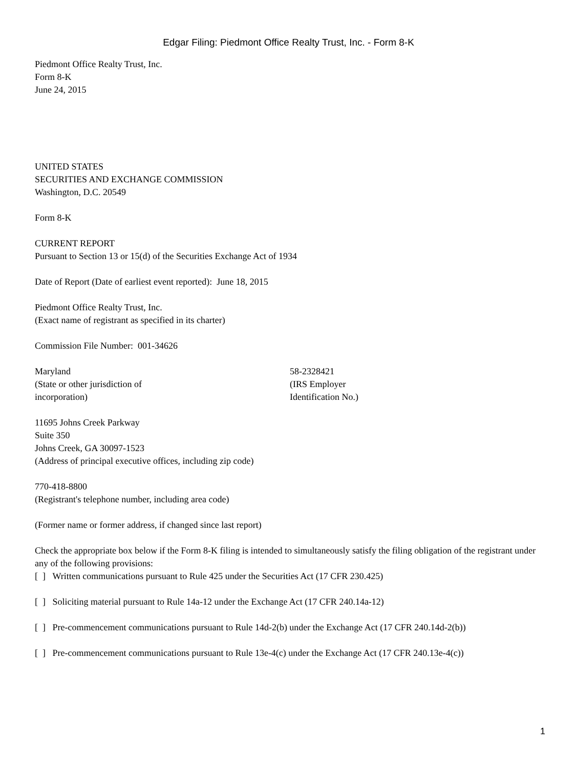Edgar Filing: Piedmont Office Realty Trust, Inc. - Form 8-K
Piedmont Office Realty Trust, Inc.
Form 8-K
June 24, 2015
UNITED STATES
SECURITIES AND EXCHANGE COMMISSION
Washington, D.C. 20549
Form 8-K
CURRENT REPORT
Pursuant to Section 13 or 15(d) of the Securities Exchange Act of 1934
Date of Report (Date of earliest event reported): June 18, 2015
Piedmont Office Realty Trust, Inc.
(Exact name of registrant as specified in its charter)
Commission File Number: 001-34626
Maryland
(State or other jurisdiction of
incorporation)
58-2328421
(IRS Employer
Identification No.)
11695 Johns Creek Parkway
Suite 350
Johns Creek, GA 30097-1523
(Address of principal executive offices, including zip code)
770-418-8800
(Registrant's telephone number, including area code)
(Former name or former address, if changed since last report)
Check the appropriate box below if the Form 8-K filing is intended to simultaneously satisfy the filing obligation of the registrant under any of the following provisions:
[ ] Written communications pursuant to Rule 425 under the Securities Act (17 CFR 230.425)
[ ] Soliciting material pursuant to Rule 14a-12 under the Exchange Act (17 CFR 240.14a-12)
[ ] Pre-commencement communications pursuant to Rule 14d-2(b) under the Exchange Act (17 CFR 240.14d-2(b))
[ ] Pre-commencement communications pursuant to Rule 13e-4(c) under the Exchange Act (17 CFR 240.13e-4(c))
1